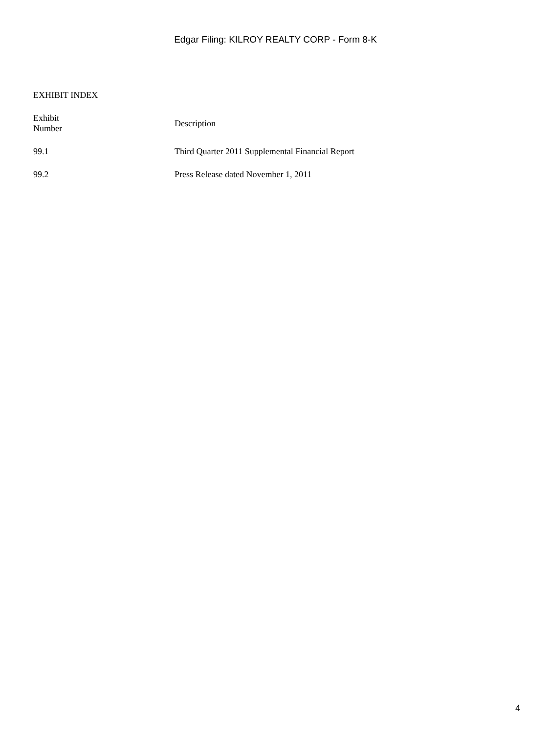Edgar Filing: KILROY REALTY CORP - Form 8-K
EXHIBIT INDEX
| Exhibit Number | Description |
| --- | --- |
| 99.1 | Third Quarter 2011 Supplemental Financial Report |
| 99.2 | Press Release dated November 1, 2011 |
4